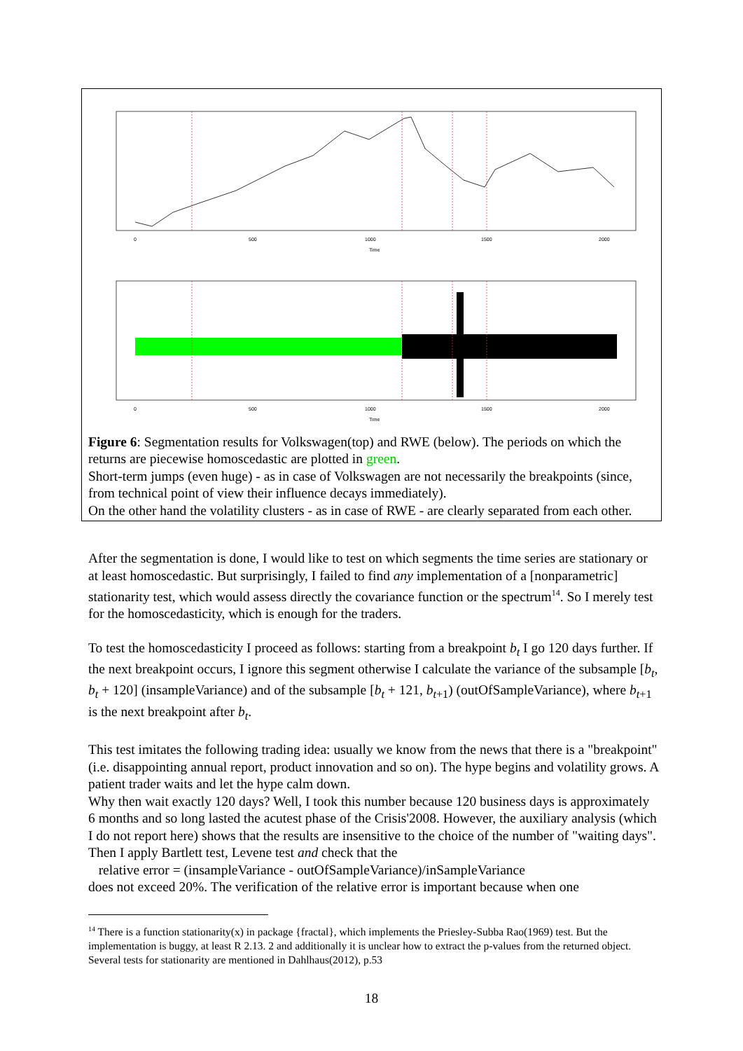0
500
1000
1500
2000
Time
0
500
1000
1500
2000
Time
Figure 6: Segmentation results for Volkswagen(top) and RWE (below). The periods on which the returns are piecewise homoscedastic are plotted in green.
Short-term jumps (even huge) - as in case of Volkswagen are not necessarily the breakpoints (since, from technical point of view their influence decays immediately).
On the other hand the volatility clusters - as in case of RWE - are clearly separated from each other.
After the segmentation is done, I would like to test on which segments the time series are stationary or at least homoscedastic. But surprisingly, I failed to find any implementation of a [nonparametric] stationarity test, which would assess directly the covariance function or the spectrum<sup>14</sup>. So I merely test for the homoscedasticity, which is enough for the traders.
To test the homoscedasticity I proceed as follows: starting from a breakpoint b<sub>t</sub> I go 120 days further. If the next breakpoint occurs, I ignore this segment otherwise I calculate the variance of the subsample [b<sub>t</sub>, b<sub>t</sub> + 120] (insampleVariance) and of the subsample [b<sub>t</sub> + 121, b<sub>t+1</sub>) (outOfSampleVariance), where b<sub>t+1</sub> is the next breakpoint after b<sub>t</sub>.
This test imitates the following trading idea: usually we know from the news that there is a "breakpoint" (i.e. disappointing annual report, product innovation and so on). The hype begins and volatility grows. A patient trader waits and let the hype calm down.
Why then wait exactly 120 days? Well, I took this number because 120 business days is approximately 6 months and so long lasted the acutest phase of the Crisis'2008. However, the auxiliary analysis (which I do not report here) shows that the results are insensitive to the choice of the number of "waiting days".
Then I apply Bartlett test, Levene test and check that the
relative error = (insampleVariance - outOfSampleVariance)/inSampleVariance
does not exceed 20%. The verification of the relative error is important because when one
<sup>14</sup> There is a function stationarity(x) in package {fractal}, which implements the Priesley-Subba Rao(1969) test. But the implementation is buggy, at least R 2.13. 2 and additionally it is unclear how to extract the p-values from the returned object.
Several tests for stationarity are mentioned in Dahlhaus(2012), p.53
18